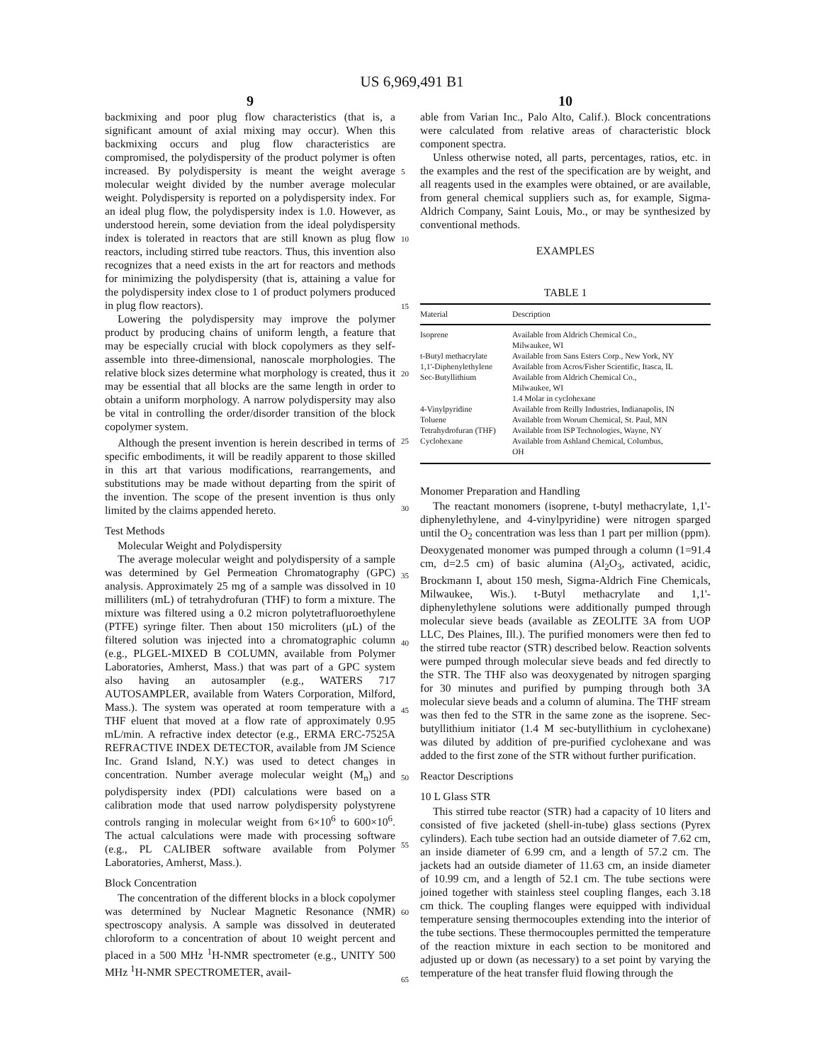US 6,969,491 B1
9
backmixing and poor plug flow characteristics (that is, a significant amount of axial mixing may occur). When this backmixing occurs and plug flow characteristics are compromised, the polydispersity of the product polymer is often increased. By polydispersity is meant the weight average molecular weight divided by the number average molecular weight. Polydispersity is reported on a polydispersity index. For an ideal plug flow, the polydispersity index is 1.0. However, as understood herein, some deviation from the ideal polydispersity index is tolerated in reactors that are still known as plug flow reactors, including stirred tube reactors. Thus, this invention also recognizes that a need exists in the art for reactors and methods for minimizing the polydispersity (that is, attaining a value for the polydispersity index close to 1 of product polymers produced in plug flow reactors).
Lowering the polydispersity may improve the polymer product by producing chains of uniform length, a feature that may be especially crucial with block copolymers as they self-assemble into three-dimensional, nanoscale morphologies. The relative block sizes determine what morphology is created, thus it may be essential that all blocks are the same length in order to obtain a uniform morphology. A narrow polydispersity may also be vital in controlling the order/disorder transition of the block copolymer system.
Although the present invention is herein described in terms of specific embodiments, it will be readily apparent to those skilled in this art that various modifications, rearrangements, and substitutions may be made without departing from the spirit of the invention. The scope of the present invention is thus only limited by the claims appended hereto.
Test Methods
Molecular Weight and Polydispersity
The average molecular weight and polydispersity of a sample was determined by Gel Permeation Chromatography (GPC) analysis. Approximately 25 mg of a sample was dissolved in 10 milliliters (mL) of tetrahydrofuran (THF) to form a mixture. The mixture was filtered using a 0.2 micron polytetrafluoroethylene (PTFE) syringe filter. Then about 150 microliters (μL) of the filtered solution was injected into a chromatographic column (e.g., PLGEL-MIXED B COLUMN, available from Polymer Laboratories, Amherst, Mass.) that was part of a GPC system also having an autosampler (e.g., WATERS 717 AUTOSAMPLER, available from Waters Corporation, Milford, Mass.). The system was operated at room temperature with a THF eluent that moved at a flow rate of approximately 0.95 mL/min. A refractive index detector (e.g., ERMA ERC-7525A REFRACTIVE INDEX DETECTOR, available from JM Science Inc. Grand Island, N.Y.) was used to detect changes in concentration. Number average molecular weight (M<sub>n</sub>) and polydispersity index (PDI) calculations were based on a calibration mode that used narrow polydispersity polystyrene controls ranging in molecular weight from 6×10<sup>6</sup> to 600×10<sup>6</sup>. The actual calculations were made with processing software (e.g., PL CALIBER software available from Polymer Laboratories, Amherst, Mass.).
Block Concentration
The concentration of the different blocks in a block copolymer was determined by Nuclear Magnetic Resonance (NMR) spectroscopy analysis. A sample was dissolved in deuterated chloroform to a concentration of about 10 weight percent and placed in a 500 MHz <sup>1</sup>H-NMR spectrometer (e.g., UNITY 500 MHz <sup>1</sup>H-NMR SPECTROMETER, avail-
5
10
15
20
25
30
35
40
45
50
55
60
65
10
able from Varian Inc., Palo Alto, Calif.). Block concentrations were calculated from relative areas of characteristic block component spectra.
Unless otherwise noted, all parts, percentages, ratios, etc. in the examples and the rest of the specification are by weight, and all reagents used in the examples were obtained, or are available, from general chemical suppliers such as, for example, Sigma-Aldrich Company, Saint Louis, Mo., or may be synthesized by conventional methods.
EXAMPLES
TABLE 1
| Material | Description |
| --- | --- |
| Isoprene | Available from Aldrich Chemical Co., Milwaukee, WI |
| t-Butyl methacrylate | Available from Sans Esters Corp., New York, NY |
| 1,1'-Diphenylethylene | Available from Acros/Fisher Scientific, Itasca, IL |
| Sec-Butyllithium | Available from Aldrich Chemical Co., Milwaukee, WI 1.4 Molar in cyclohexane |
| 4-Vinylpyridine | Available from Reilly Industries, Indianapolis, IN |
| Toluene | Available from Worum Chemical, St. Paul, MN |
| Tetrahydrofuran (THF) | Available from ISP Technologies, Wayne, NY |
| Cyclohexane | Available from Ashland Chemical, Columbus, OH |
Monomer Preparation and Handling
The reactant monomers (isoprene, t-butyl methacrylate, 1,1'-diphenylethylene, and 4-vinylpyridine) were nitrogen sparged until the O<sub>2</sub> concentration was less than 1 part per million (ppm). Deoxygenated monomer was pumped through a column (1=91.4 cm, d=2.5 cm) of basic alumina (Al<sub>2</sub>O<sub>3</sub>, activated, acidic, Brockmann I, about 150 mesh, Sigma-Aldrich Fine Chemicals, Milwaukee, Wis.). t-Butyl methacrylate and 1,1'-diphenylethylene solutions were additionally pumped through molecular sieve beads (available as ZEOLITE 3A from UOP LLC, Des Plaines, Ill.). The purified monomers were then fed to the stirred tube reactor (STR) described below. Reaction solvents were pumped through molecular sieve beads and fed directly to the STR. The THF also was deoxygenated by nitrogen sparging for 30 minutes and purified by pumping through both 3A molecular sieve beads and a column of alumina. The THF stream was then fed to the STR in the same zone as the isoprene. Sec-butyllithium initiator (1.4 M sec-butyllithium in cyclohexane) was diluted by addition of pre-purified cyclohexane and was added to the first zone of the STR without further purification.
Reactor Descriptions
10 L Glass STR
This stirred tube reactor (STR) had a capacity of 10 liters and consisted of five jacketed (shell-in-tube) glass sections (Pyrex cylinders). Each tube section had an outside diameter of 7.62 cm, an inside diameter of 6.99 cm, and a length of 57.2 cm. The jackets had an outside diameter of 11.63 cm, an inside diameter of 10.99 cm, and a length of 52.1 cm. The tube sections were joined together with stainless steel coupling flanges, each 3.18 cm thick. The coupling flanges were equipped with individual temperature sensing thermocouples extending into the interior of the tube sections. These thermocouples permitted the temperature of the reaction mixture in each section to be monitored and adjusted up or down (as necessary) to a set point by varying the temperature of the heat transfer fluid flowing through the